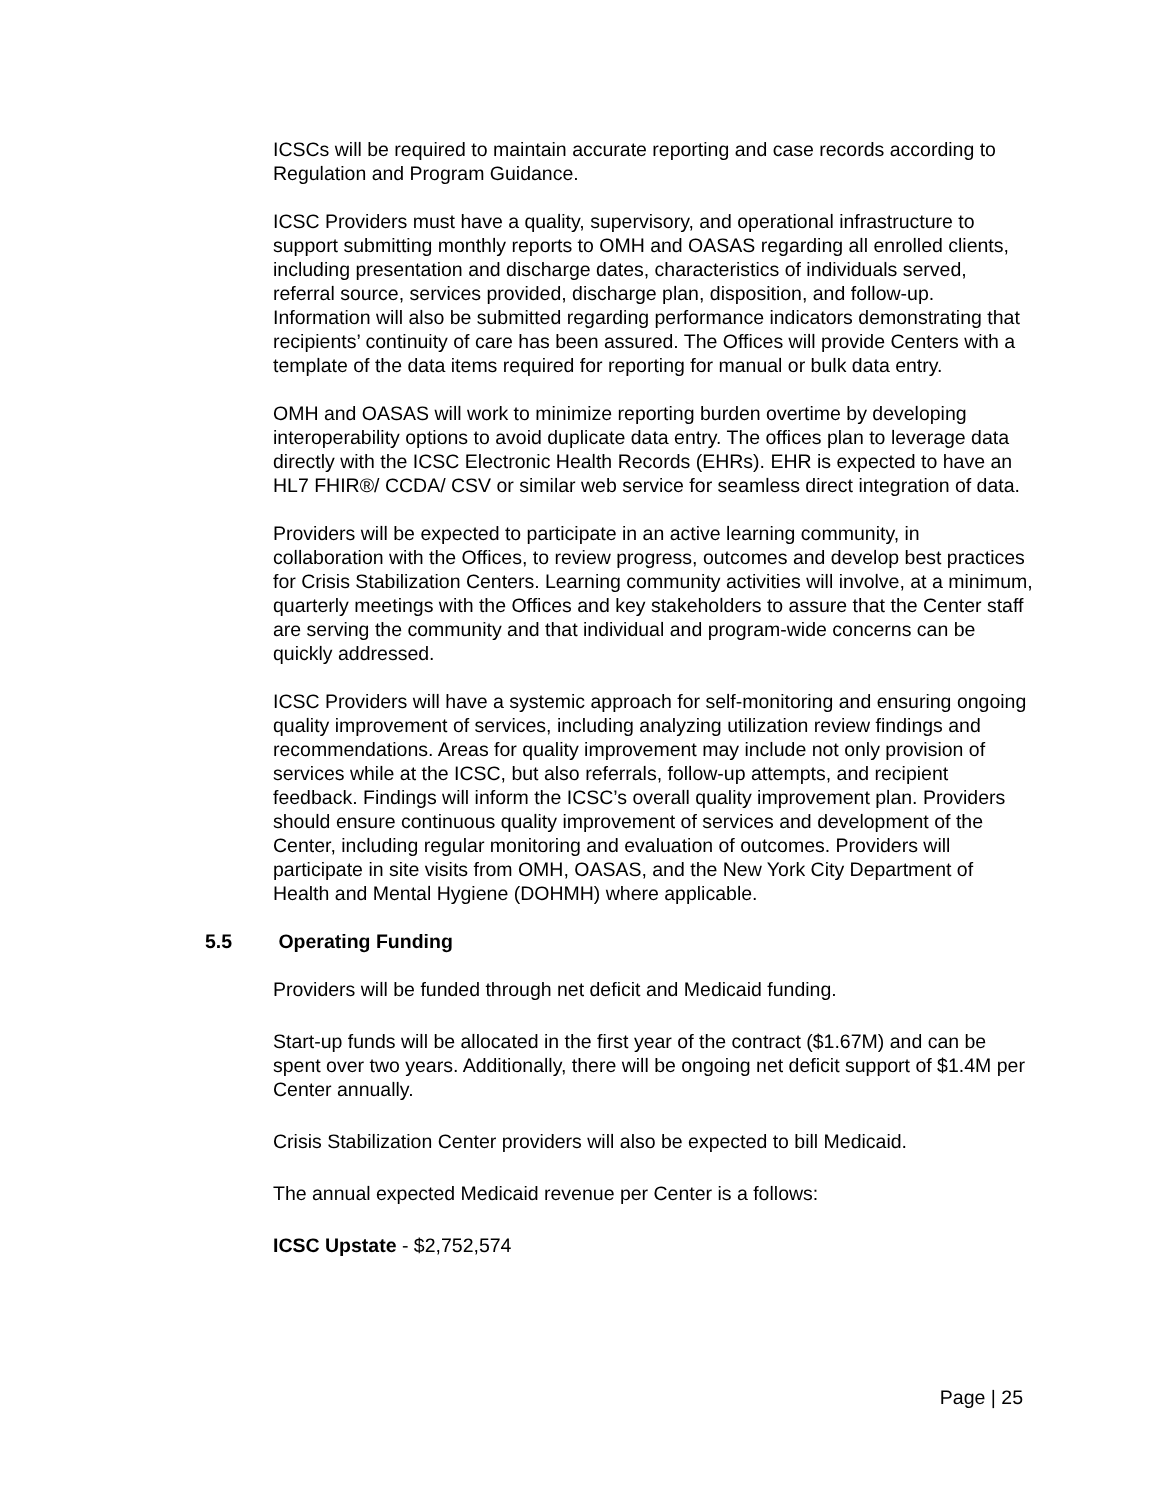ICSCs will be required to maintain accurate reporting and case records according to Regulation and Program Guidance.
ICSC Providers must have a quality, supervisory, and operational infrastructure to support submitting monthly reports to OMH and OASAS regarding all enrolled clients, including presentation and discharge dates, characteristics of individuals served, referral source, services provided, discharge plan, disposition, and follow-up. Information will also be submitted regarding performance indicators demonstrating that recipients’ continuity of care has been assured. The Offices will provide Centers with a template of the data items required for reporting for manual or bulk data entry.
OMH and OASAS will work to minimize reporting burden overtime by developing interoperability options to avoid duplicate data entry. The offices plan to leverage data directly with the ICSC Electronic Health Records (EHRs). EHR is expected to have an HL7 FHIR®/ CCDA/ CSV or similar web service for seamless direct integration of data.
Providers will be expected to participate in an active learning community, in collaboration with the Offices, to review progress, outcomes and develop best practices for Crisis Stabilization Centers. Learning community activities will involve, at a minimum, quarterly meetings with the Offices and key stakeholders to assure that the Center staff are serving the community and that individual and program-wide concerns can be quickly addressed.
ICSC Providers will have a systemic approach for self-monitoring and ensuring ongoing quality improvement of services, including analyzing utilization review findings and recommendations. Areas for quality improvement may include not only provision of services while at the ICSC, but also referrals, follow-up attempts, and recipient feedback. Findings will inform the ICSC’s overall quality improvement plan. Providers should ensure continuous quality improvement of services and development of the Center, including regular monitoring and evaluation of outcomes. Providers will participate in site visits from OMH, OASAS, and the New York City Department of Health and Mental Hygiene (DOHMH) where applicable.
5.5 Operating Funding
Providers will be funded through net deficit and Medicaid funding.
Start-up funds will be allocated in the first year of the contract ($1.67M) and can be spent over two years. Additionally, there will be ongoing net deficit support of $1.4M per Center annually.
Crisis Stabilization Center providers will also be expected to bill Medicaid.
The annual expected Medicaid revenue per Center is a follows:
ICSC Upstate - $2,752,574
Page | 25